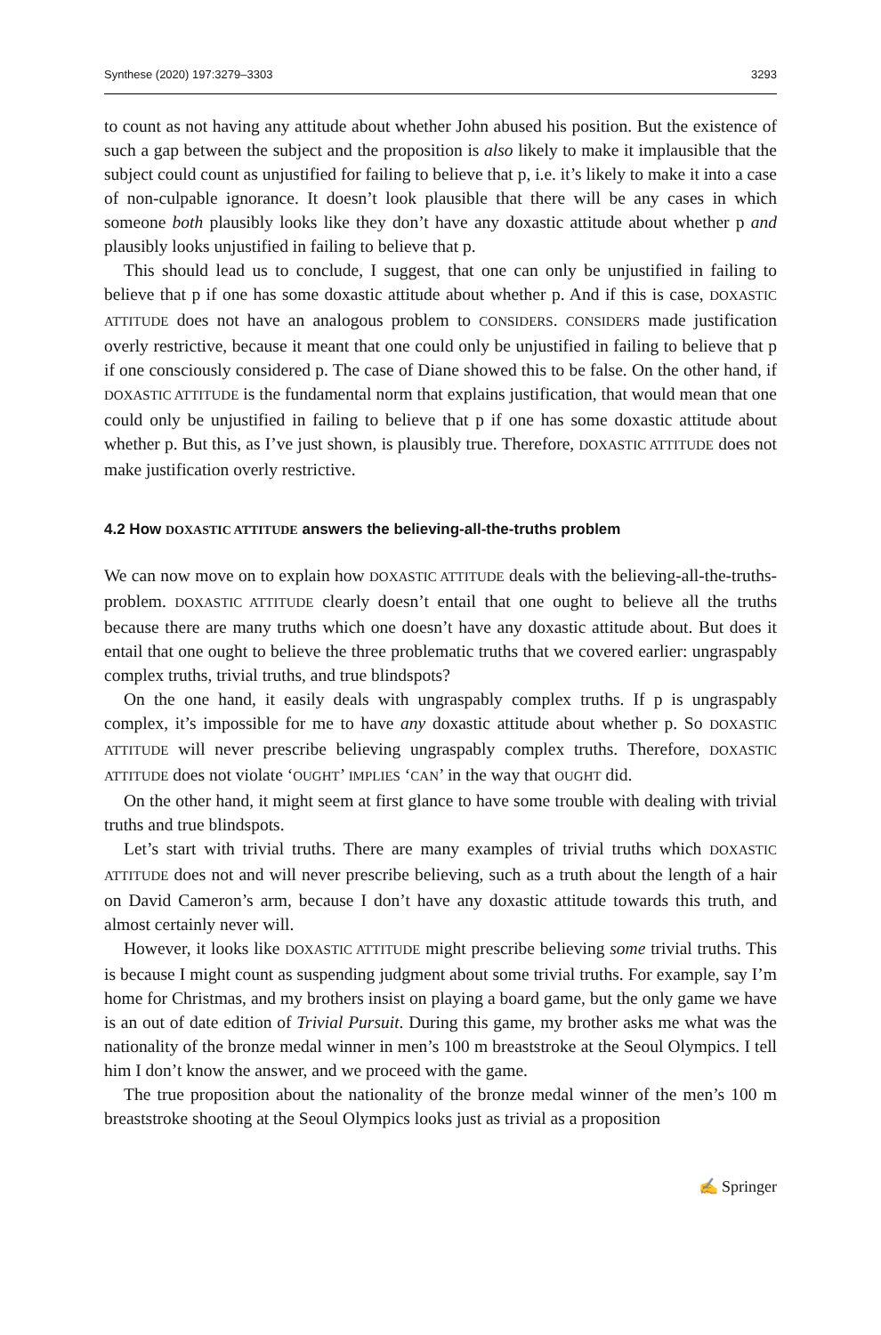Synthese (2020) 197:3279–3303 3293
to count as not having any attitude about whether John abused his position. But the existence of such a gap between the subject and the proposition is also likely to make it implausible that the subject could count as unjustified for failing to believe that p, i.e. it’s likely to make it into a case of non-culpable ignorance. It doesn’t look plausible that there will be any cases in which someone both plausibly looks like they don’t have any doxastic attitude about whether p and plausibly looks unjustified in failing to believe that p.
This should lead us to conclude, I suggest, that one can only be unjustified in failing to believe that p if one has some doxastic attitude about whether p. And if this is case, DOXASTIC ATTITUDE does not have an analogous problem to CONSIDERS. CONSIDERS made justification overly restrictive, because it meant that one could only be unjustified in failing to believe that p if one consciously considered p. The case of Diane showed this to be false. On the other hand, if DOXASTIC ATTITUDE is the fundamental norm that explains justification, that would mean that one could only be unjustified in failing to believe that p if one has some doxastic attitude about whether p. But this, as I’ve just shown, is plausibly true. Therefore, DOXASTIC ATTITUDE does not make justification overly restrictive.
4.2 How DOXASTIC ATTITUDE answers the believing-all-the-truths problem
We can now move on to explain how DOXASTIC ATTITUDE deals with the believing-all-the-truths-problem. DOXASTIC ATTITUDE clearly doesn’t entail that one ought to believe all the truths because there are many truths which one doesn’t have any doxastic attitude about. But does it entail that one ought to believe the three problematic truths that we covered earlier: ungraspably complex truths, trivial truths, and true blindspots?
On the one hand, it easily deals with ungraspably complex truths. If p is ungraspably complex, it’s impossible for me to have any doxastic attitude about whether p. So DOXASTIC ATTITUDE will never prescribe believing ungraspably complex truths. Therefore, DOXASTIC ATTITUDE does not violate ‘OUGHT’ IMPLIES ‘CAN’ in the way that OUGHT did.
On the other hand, it might seem at first glance to have some trouble with dealing with trivial truths and true blindspots.
Let’s start with trivial truths. There are many examples of trivial truths which DOXASTIC ATTITUDE does not and will never prescribe believing, such as a truth about the length of a hair on David Cameron’s arm, because I don’t have any doxastic attitude towards this truth, and almost certainly never will.
However, it looks like DOXASTIC ATTITUDE might prescribe believing some trivial truths. This is because I might count as suspending judgment about some trivial truths. For example, say I’m home for Christmas, and my brothers insist on playing a board game, but the only game we have is an out of date edition of Trivial Pursuit. During this game, my brother asks me what was the nationality of the bronze medal winner in men’s 100 m breaststroke at the Seoul Olympics. I tell him I don’t know the answer, and we proceed with the game.
The true proposition about the nationality of the bronze medal winner of the men’s 100 m breaststroke shooting at the Seoul Olympics looks just as trivial as a proposition
✍ Springer